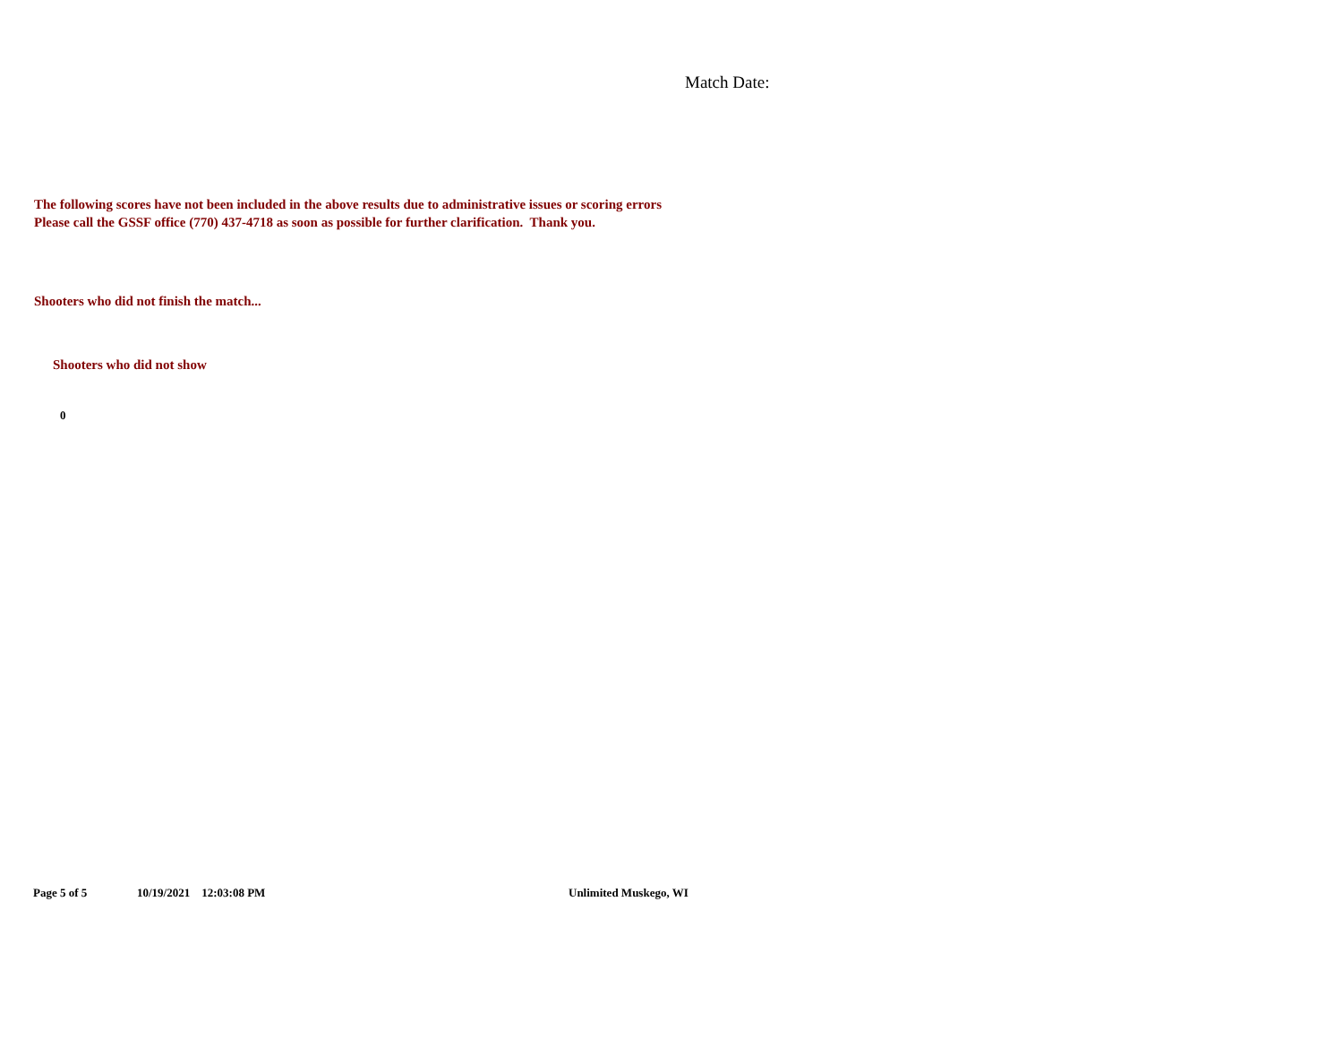Match Date:
The following scores have not been included in the above results due to administrative issues or scoring errors
Please call the GSSF office (770) 437-4718 as soon as possible for further clarification. Thank you.
Shooters who did not finish the match...
Shooters who did not show
0
Page 5 of 5 10/19/2021 12:03:08 PM Unlimited Muskego, WI